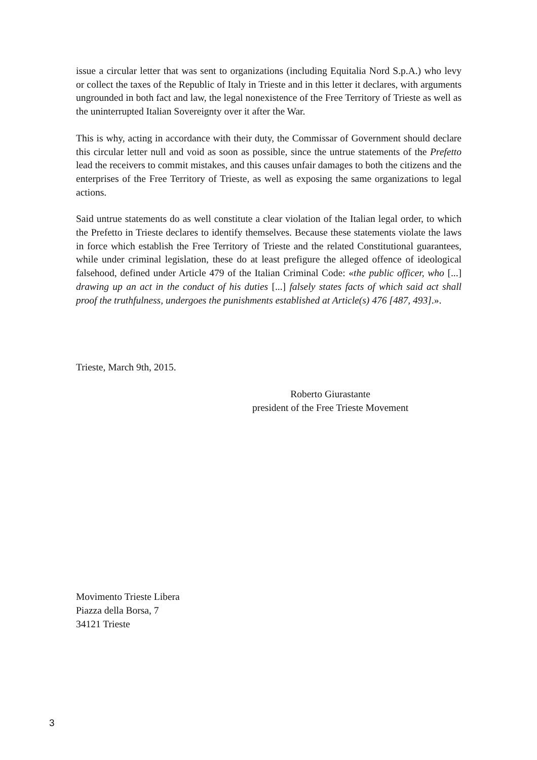issue a circular letter that was sent to organizations (including Equitalia Nord S.p.A.) who levy or collect the taxes of the Republic of Italy in Trieste and in this letter it declares, with arguments ungrounded in both fact and law, the legal nonexistence of the Free Territory of Trieste as well as the uninterrupted Italian Sovereignty over it after the War.
This is why, acting in accordance with their duty, the Commissar of Government should declare this circular letter null and void as soon as possible, since the untrue statements of the Prefetto lead the receivers to commit mistakes, and this causes unfair damages to both the citizens and the enterprises of the Free Territory of Trieste, as well as exposing the same organizations to legal actions.
Said untrue statements do as well constitute a clear violation of the Italian legal order, to which the Prefetto in Trieste declares to identify themselves. Because these statements violate the laws in force which establish the Free Territory of Trieste and the related Constitutional guarantees, while under criminal legislation, these do at least prefigure the alleged offence of ideological falsehood, defined under Article 479 of the Italian Criminal Code: «the public officer, who [...] drawing up an act in the conduct of his duties [...] falsely states facts of which said act shall proof the truthfulness, undergoes the punishments established at Article(s) 476 [487, 493].».
Trieste, March 9th, 2015.
Roberto Giurastante
president of the Free Trieste Movement
Movimento Trieste Libera
Piazza della Borsa, 7
34121 Trieste
3